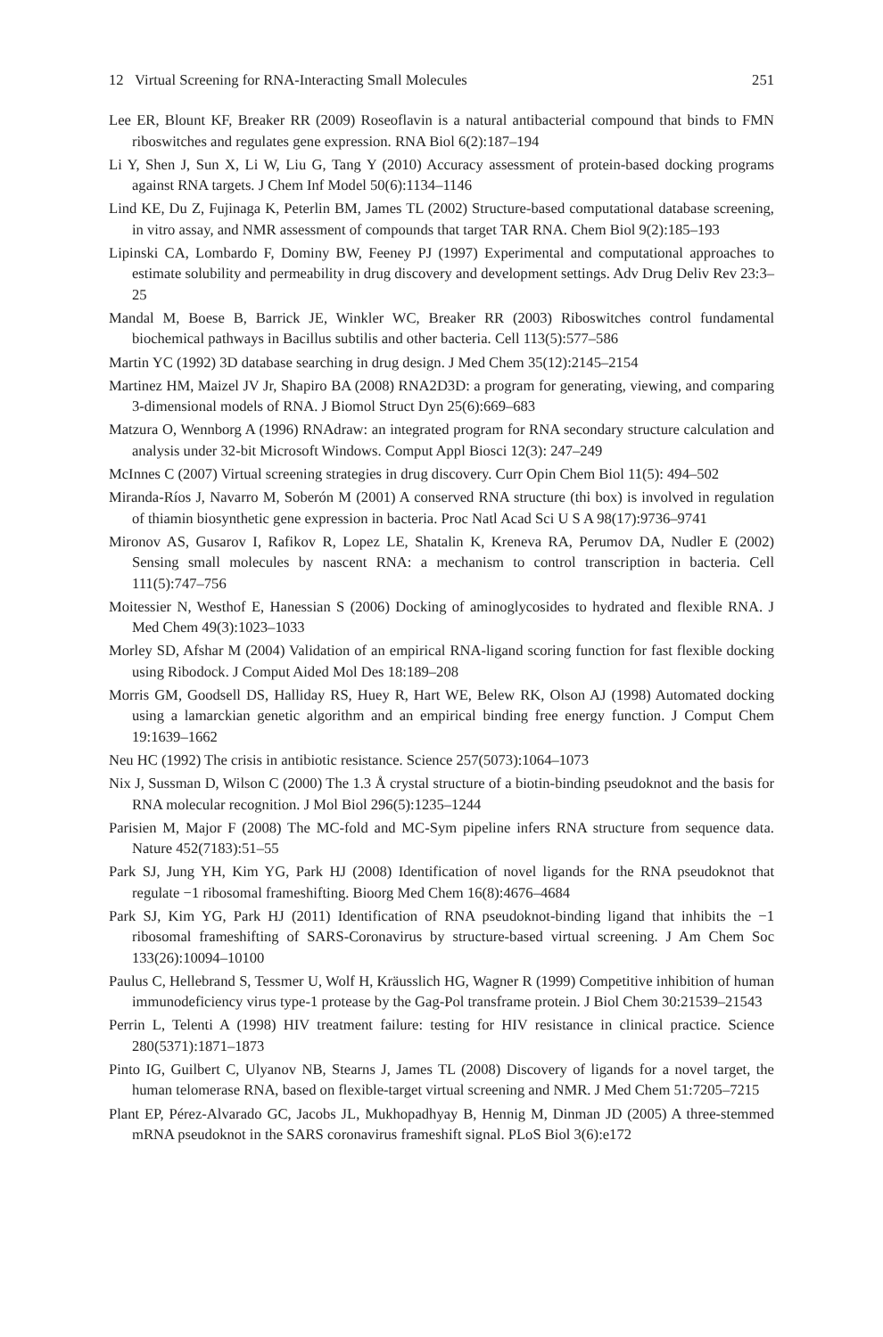12 Virtual Screening for RNA-Interacting Small Molecules 251
Lee ER, Blount KF, Breaker RR (2009) Roseoflavin is a natural antibacterial compound that binds to FMN riboswitches and regulates gene expression. RNA Biol 6(2):187–194
Li Y, Shen J, Sun X, Li W, Liu G, Tang Y (2010) Accuracy assessment of protein-based docking programs against RNA targets. J Chem Inf Model 50(6):1134–1146
Lind KE, Du Z, Fujinaga K, Peterlin BM, James TL (2002) Structure-based computational database screening, in vitro assay, and NMR assessment of compounds that target TAR RNA. Chem Biol 9(2):185–193
Lipinski CA, Lombardo F, Dominy BW, Feeney PJ (1997) Experimental and computational approaches to estimate solubility and permeability in drug discovery and development settings. Adv Drug Deliv Rev 23:3–25
Mandal M, Boese B, Barrick JE, Winkler WC, Breaker RR (2003) Riboswitches control fundamental biochemical pathways in Bacillus subtilis and other bacteria. Cell 113(5):577–586
Martin YC (1992) 3D database searching in drug design. J Med Chem 35(12):2145–2154
Martinez HM, Maizel JV Jr, Shapiro BA (2008) RNA2D3D: a program for generating, viewing, and comparing 3-dimensional models of RNA. J Biomol Struct Dyn 25(6):669–683
Matzura O, Wennborg A (1996) RNAdraw: an integrated program for RNA secondary structure calculation and analysis under 32-bit Microsoft Windows. Comput Appl Biosci 12(3): 247–249
McInnes C (2007) Virtual screening strategies in drug discovery. Curr Opin Chem Biol 11(5): 494–502
Miranda-Ríos J, Navarro M, Soberón M (2001) A conserved RNA structure (thi box) is involved in regulation of thiamin biosynthetic gene expression in bacteria. Proc Natl Acad Sci U S A 98(17):9736–9741
Mironov AS, Gusarov I, Rafikov R, Lopez LE, Shatalin K, Kreneva RA, Perumov DA, Nudler E (2002) Sensing small molecules by nascent RNA: a mechanism to control transcription in bacteria. Cell 111(5):747–756
Moitessier N, Westhof E, Hanessian S (2006) Docking of aminoglycosides to hydrated and flexible RNA. J Med Chem 49(3):1023–1033
Morley SD, Afshar M (2004) Validation of an empirical RNA-ligand scoring function for fast flexible docking using Ribodock. J Comput Aided Mol Des 18:189–208
Morris GM, Goodsell DS, Halliday RS, Huey R, Hart WE, Belew RK, Olson AJ (1998) Automated docking using a lamarckian genetic algorithm and an empirical binding free energy function. J Comput Chem 19:1639–1662
Neu HC (1992) The crisis in antibiotic resistance. Science 257(5073):1064–1073
Nix J, Sussman D, Wilson C (2000) The 1.3 Å crystal structure of a biotin-binding pseudoknot and the basis for RNA molecular recognition. J Mol Biol 296(5):1235–1244
Parisien M, Major F (2008) The MC-fold and MC-Sym pipeline infers RNA structure from sequence data. Nature 452(7183):51–55
Park SJ, Jung YH, Kim YG, Park HJ (2008) Identification of novel ligands for the RNA pseudoknot that regulate −1 ribosomal frameshifting. Bioorg Med Chem 16(8):4676–4684
Park SJ, Kim YG, Park HJ (2011) Identification of RNA pseudoknot-binding ligand that inhibits the −1 ribosomal frameshifting of SARS-Coronavirus by structure-based virtual screening. J Am Chem Soc 133(26):10094–10100
Paulus C, Hellebrand S, Tessmer U, Wolf H, Kräusslich HG, Wagner R (1999) Competitive inhibition of human immunodeficiency virus type-1 protease by the Gag-Pol transframe protein. J Biol Chem 30:21539–21543
Perrin L, Telenti A (1998) HIV treatment failure: testing for HIV resistance in clinical practice. Science 280(5371):1871–1873
Pinto IG, Guilbert C, Ulyanov NB, Stearns J, James TL (2008) Discovery of ligands for a novel target, the human telomerase RNA, based on flexible-target virtual screening and NMR. J Med Chem 51:7205–7215
Plant EP, Pérez-Alvarado GC, Jacobs JL, Mukhopadhyay B, Hennig M, Dinman JD (2005) A three-stemmed mRNA pseudoknot in the SARS coronavirus frameshift signal. PLoS Biol 3(6):e172